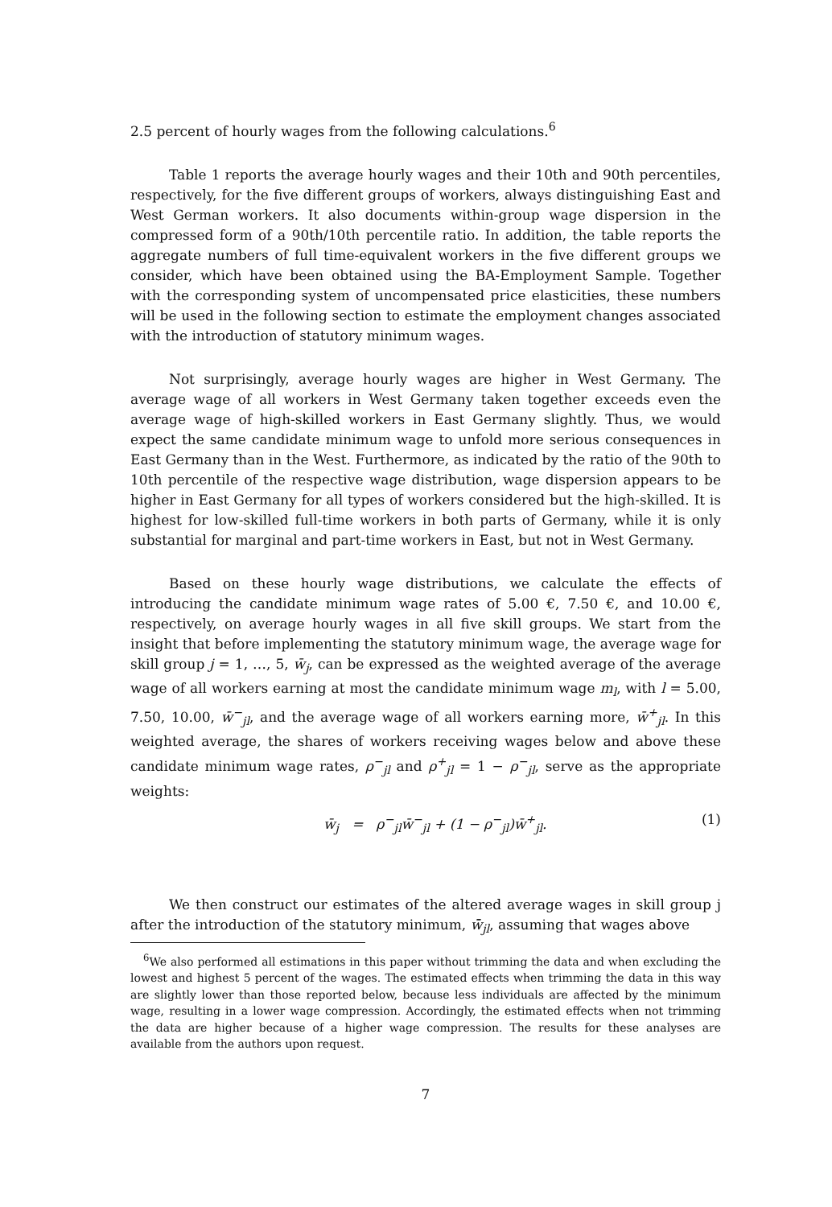2.5 percent of hourly wages from the following calculations.<sup>6</sup>
Table 1 reports the average hourly wages and their 10th and 90th percentiles, respectively, for the five different groups of workers, always distinguishing East and West German workers. It also documents within-group wage dispersion in the compressed form of a 90th/10th percentile ratio. In addition, the table reports the aggregate numbers of full time-equivalent workers in the five different groups we consider, which have been obtained using the BA-Employment Sample. Together with the corresponding system of uncompensated price elasticities, these numbers will be used in the following section to estimate the employment changes associated with the introduction of statutory minimum wages.
Not surprisingly, average hourly wages are higher in West Germany. The average wage of all workers in West Germany taken together exceeds even the average wage of high-skilled workers in East Germany slightly. Thus, we would expect the same candidate minimum wage to unfold more serious consequences in East Germany than in the West. Furthermore, as indicated by the ratio of the 90th to 10th percentile of the respective wage distribution, wage dispersion appears to be higher in East Germany for all types of workers considered but the high-skilled. It is highest for low-skilled full-time workers in both parts of Germany, while it is only substantial for marginal and part-time workers in East, but not in West Germany.
Based on these hourly wage distributions, we calculate the effects of introducing the candidate minimum wage rates of 5.00 €, 7.50 €, and 10.00 €, respectively, on average hourly wages in all five skill groups. We start from the insight that before implementing the statutory minimum wage, the average wage for skill group j = 1, …, 5, w̄<sub>j</sub>, can be expressed as the weighted average of the average wage of all workers earning at most the candidate minimum wage m<sub>l</sub>, with l = 5.00, 7.50, 10.00, w̄<sup>−</sup><sub>jl</sub>, and the average wage of all workers earning more, w̄<sup>+</sup><sub>jl</sub>. In this weighted average, the shares of workers receiving wages below and above these candidate minimum wage rates, ρ<sup>−</sup><sub>jl</sub> and ρ<sup>+</sup><sub>jl</sub> = 1 − ρ<sup>−</sup><sub>jl</sub>, serve as the appropriate weights:
w̄<sub>j</sub> = ρ<sup>−</sup><sub>jl</sub>w̄<sup>−</sup><sub>jl</sub> + (1 − ρ<sup>−</sup><sub>jl</sub>)w̄<sup>+</sup><sub>jl</sub>. (1)
We then construct our estimates of the altered average wages in skill group j after the introduction of the statutory minimum, w̄̄<sub>jl</sub>, assuming that wages above
<sup>6</sup> We also performed all estimations in this paper without trimming the data and when excluding the lowest and highest 5 percent of the wages. The estimated effects when trimming the data in this way are slightly lower than those reported below, because less individuals are affected by the minimum wage, resulting in a lower wage compression. Accordingly, the estimated effects when not trimming the data are higher because of a higher wage compression. The results for these analyses are available from the authors upon request.
7